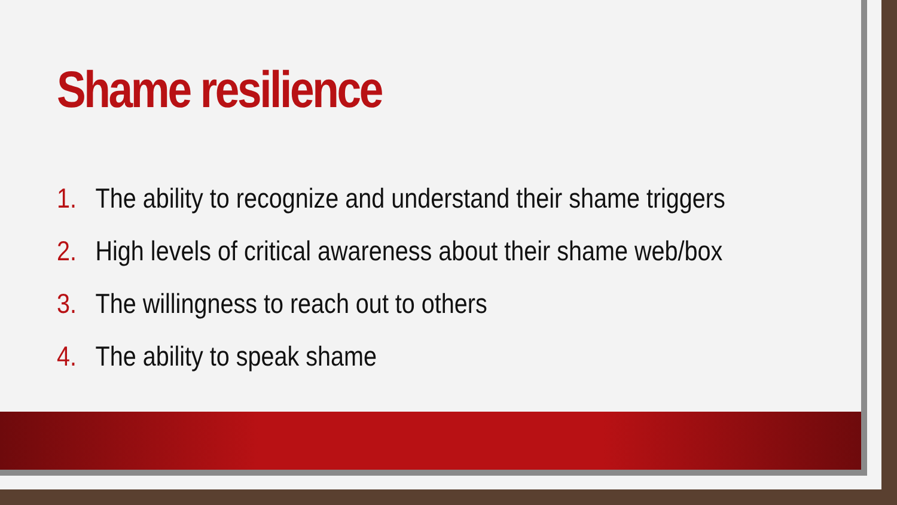Shame resilience
1. The ability to recognize and understand their shame triggers
2. High levels of critical awareness about their shame web/box
3. The willingness to reach out to others
4. The ability to speak shame